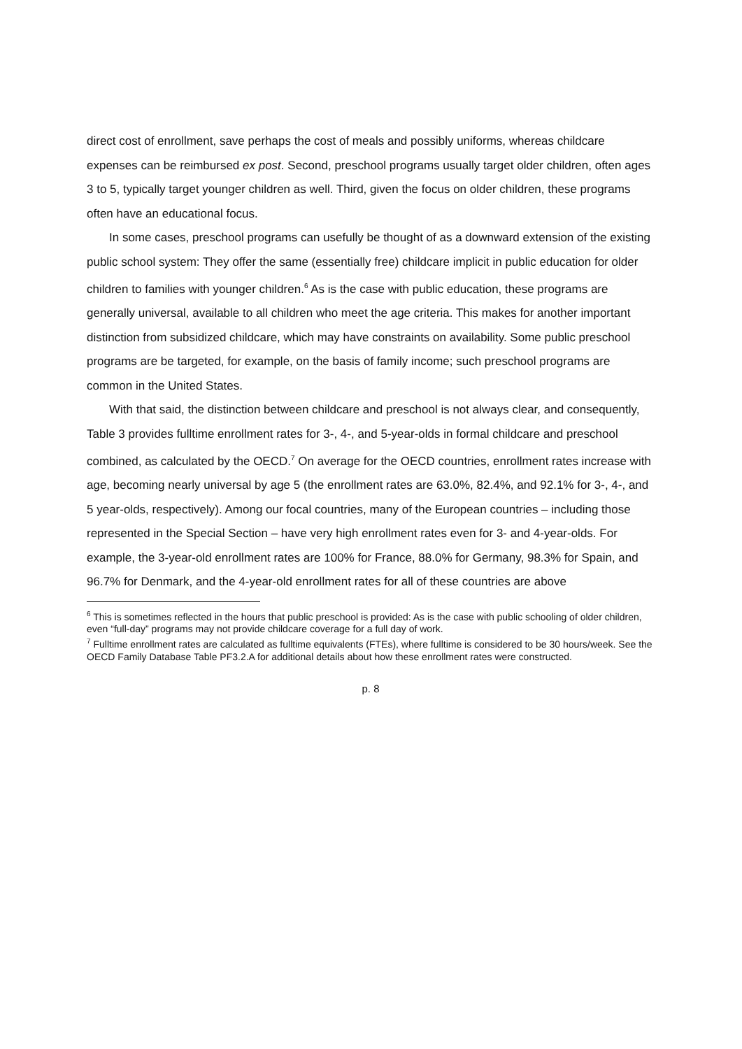direct cost of enrollment, save perhaps the cost of meals and possibly uniforms, whereas childcare expenses can be reimbursed ex post. Second, preschool programs usually target older children, often ages 3 to 5, typically target younger children as well. Third, given the focus on older children, these programs often have an educational focus.
In some cases, preschool programs can usefully be thought of as a downward extension of the existing public school system: They offer the same (essentially free) childcare implicit in public education for older children to families with younger children.<sup>6</sup> As is the case with public education, these programs are generally universal, available to all children who meet the age criteria. This makes for another important distinction from subsidized childcare, which may have constraints on availability. Some public preschool programs are be targeted, for example, on the basis of family income; such preschool programs are common in the United States.
With that said, the distinction between childcare and preschool is not always clear, and consequently, Table 3 provides fulltime enrollment rates for 3-, 4-, and 5-year-olds in formal childcare and preschool combined, as calculated by the OECD.<sup>7</sup> On average for the OECD countries, enrollment rates increase with age, becoming nearly universal by age 5 (the enrollment rates are 63.0%, 82.4%, and 92.1% for 3-, 4-, and 5 year-olds, respectively). Among our focal countries, many of the European countries – including those represented in the Special Section – have very high enrollment rates even for 3- and 4-year-olds. For example, the 3-year-old enrollment rates are 100% for France, 88.0% for Germany, 98.3% for Spain, and 96.7% for Denmark, and the 4-year-old enrollment rates for all of these countries are above
<sup>6</sup> This is sometimes reflected in the hours that public preschool is provided: As is the case with public schooling of older children, even “full-day” programs may not provide childcare coverage for a full day of work.
<sup>7</sup> Fulltime enrollment rates are calculated as fulltime equivalents (FTEs), where fulltime is considered to be 30 hours/week. See the OECD Family Database Table PF3.2.A for additional details about how these enrollment rates were constructed.
p. 8